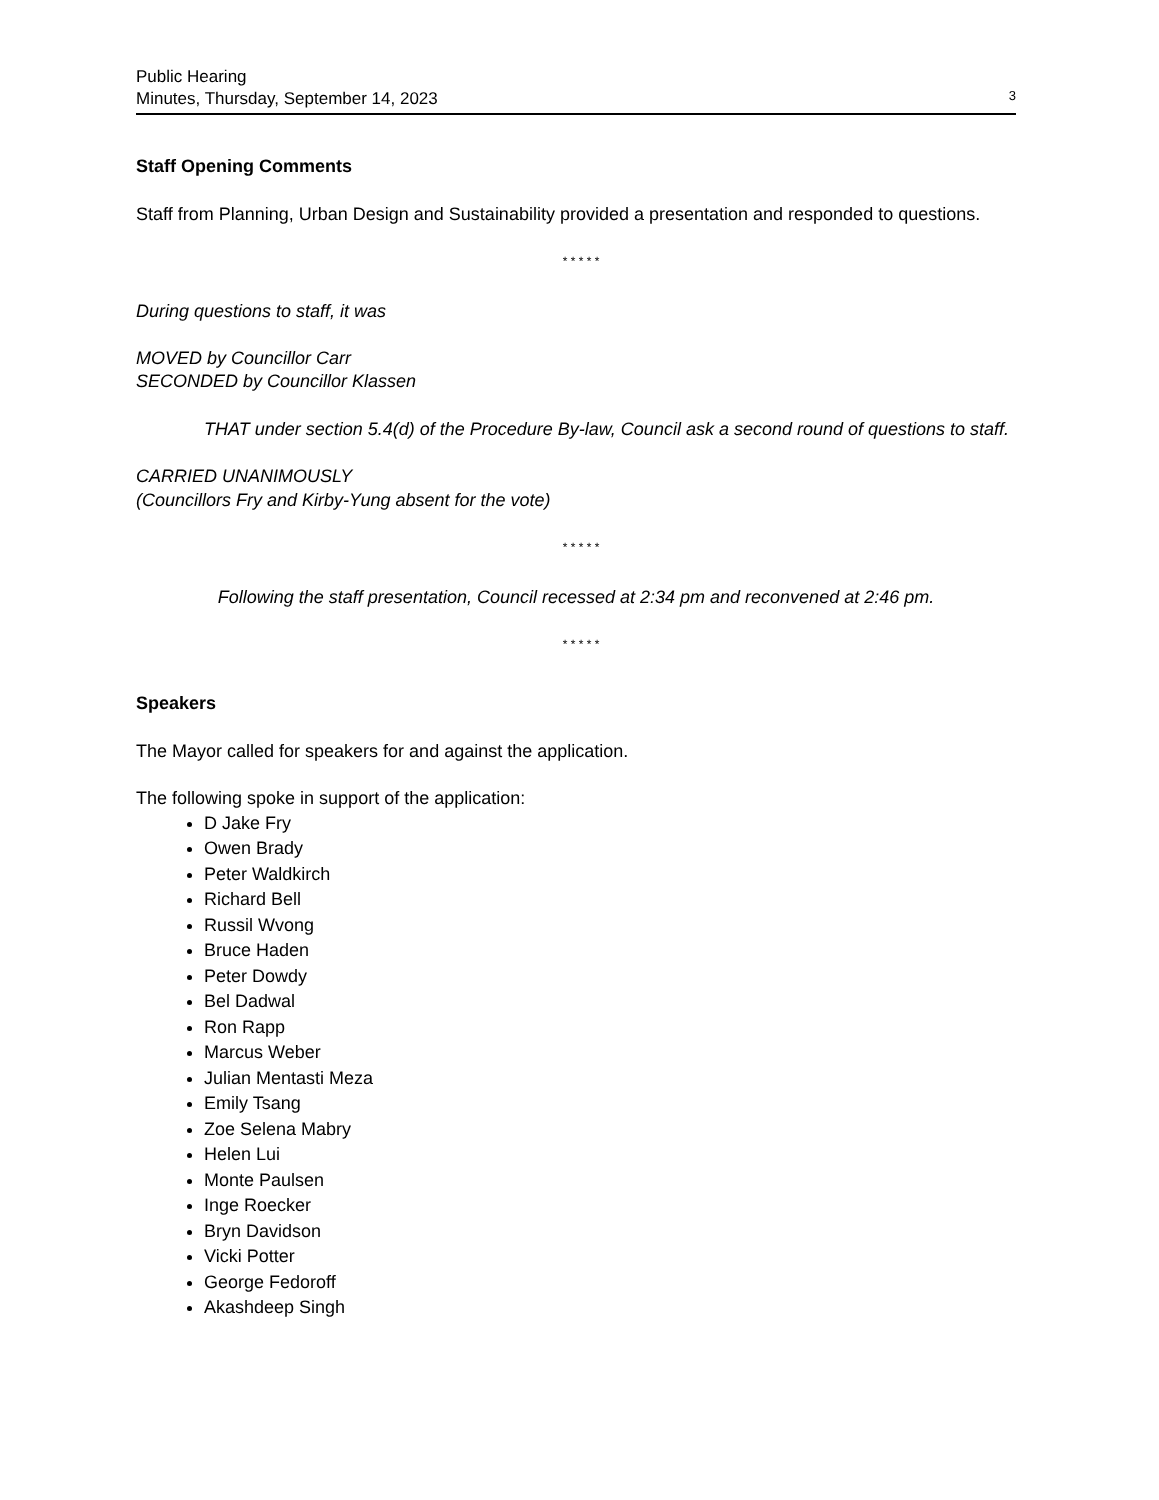Public Hearing
Minutes, Thursday, September 14, 2023 3
Staff Opening Comments
Staff from Planning, Urban Design and Sustainability provided a presentation and responded to questions.
* * * * *
During questions to staff, it was
MOVED by Councillor Carr
SECONDED by Councillor Klassen
THAT under section 5.4(d) of the Procedure By-law, Council ask a second round of questions to staff.
CARRIED UNANIMOUSLY
(Councillors Fry and Kirby-Yung absent for the vote)
* * * * *
Following the staff presentation, Council recessed at 2:34 pm and reconvened at 2:46 pm.
* * * * *
Speakers
The Mayor called for speakers for and against the application.
The following spoke in support of the application:
D Jake Fry
Owen Brady
Peter Waldkirch
Richard Bell
Russil Wvong
Bruce Haden
Peter Dowdy
Bel Dadwal
Ron Rapp
Marcus Weber
Julian Mentasti Meza
Emily Tsang
Zoe Selena Mabry
Helen Lui
Monte Paulsen
Inge Roecker
Bryn Davidson
Vicki Potter
George Fedoroff
Akashdeep Singh